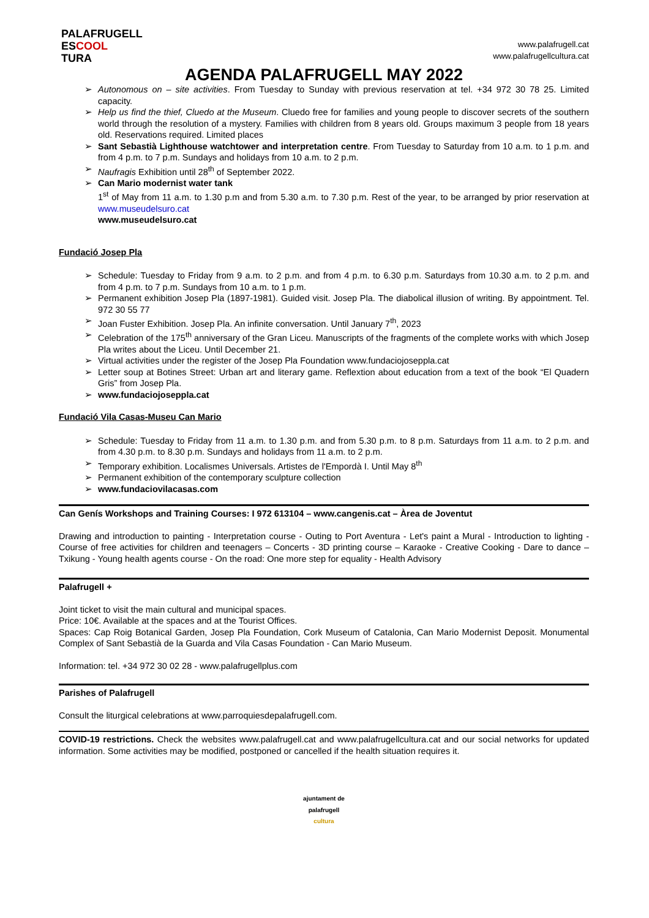PALAFRUGELL
ESCOOL
TURA
www.palafrugell.cat
www.palafrugellcultura.cat
AGENDA PALAFRUGELL MAY 2022
Autonomous on – site activities. From Tuesday to Sunday with previous reservation at tel. +34 972 30 78 25. Limited capacity.
Help us find the thief, Cluedo at the Museum. Cluedo free for families and young people to discover secrets of the southern world through the resolution of a mystery. Families with children from 8 years old. Groups maximum 3 people from 18 years old. Reservations required. Limited places
Sant Sebastià Lighthouse watchtower and interpretation centre. From Tuesday to Saturday from 10 a.m. to 1 p.m. and from 4 p.m. to 7 p.m. Sundays and holidays from 10 a.m. to 2 p.m.
Naufragis Exhibition until 28<sup>th</sup> of September 2022.
Can Mario modernist water tank
1<sup>st</sup> of May from 11 a.m. to 1.30 p.m and from 5.30 a.m. to 7.30 p.m. Rest of the year, to be arranged by prior reservation at www.museudelsuro.cat
www.museudelsuro.cat
Fundació Josep Pla
Schedule: Tuesday to Friday from 9 a.m. to 2 p.m. and from 4 p.m. to 6.30 p.m. Saturdays from 10.30 a.m. to 2 p.m. and from 4 p.m. to 7 p.m. Sundays from 10 a.m. to 1 p.m.
Permanent exhibition Josep Pla (1897-1981). Guided visit. Josep Pla. The diabolical illusion of writing. By appointment. Tel. 972 30 55 77
Joan Fuster Exhibition. Josep Pla. An infinite conversation. Until January 7<sup>th</sup>, 2023
Celebration of the 175<sup>th</sup> anniversary of the Gran Liceu. Manuscripts of the fragments of the complete works with which Josep Pla writes about the Liceu. Until December 21.
Virtual activities under the register of the Josep Pla Foundation www.fundaciojoseppla.cat
Letter soup at Botines Street: Urban art and literary game. Reflextion about education from a text of the book “El Quadern Gris” from Josep Pla.
www.fundaciojoseppla.cat
Fundació Vila Casas-Museu Can Mario
Schedule: Tuesday to Friday from 11 a.m. to 1.30 p.m. and from 5.30 p.m. to 8 p.m. Saturdays from 11 a.m. to 2 p.m. and from 4.30 p.m. to 8.30 p.m. Sundays and holidays from 11 a.m. to 2 p.m.
Temporary exhibition. Localismes Universals. Artistes de l'Empordà I. Until May 8<sup>th</sup>
Permanent exhibition of the contemporary sculpture collection
www.fundaciovilacasas.com
Can Genís Workshops and Training Courses: I 972 613104 – www.cangenis.cat – Àrea de Joventut
Drawing and introduction to painting - Interpretation course - Outing to Port Aventura - Let's paint a Mural - Introduction to lighting - Course of free activities for children and teenagers – Concerts - 3D printing course – Karaoke - Creative Cooking - Dare to dance – Txikung - Young health agents course - On the road: One more step for equality - Health Advisory
Palafrugell +
Joint ticket to visit the main cultural and municipal spaces.
Price: 10€. Available at the spaces and at the Tourist Offices.
Spaces: Cap Roig Botanical Garden, Josep Pla Foundation, Cork Museum of Catalonia, Can Mario Modernist Deposit. Monumental Complex of Sant Sebastià de la Guarda and Vila Casas Foundation - Can Mario Museum.
Information: tel. +34 972 30 02 28 - www.palafrugellplus.com
Parishes of Palafrugell
Consult the liturgical celebrations at www.parroquiesdepalafrugell.com.
COVID-19 restrictions. Check the websites www.palafrugell.cat and www.palafrugellcultura.cat and our social networks for updated information. Some activities may be modified, postponed or cancelled if the health situation requires it.
ajuntament de
palafrugell
cultura